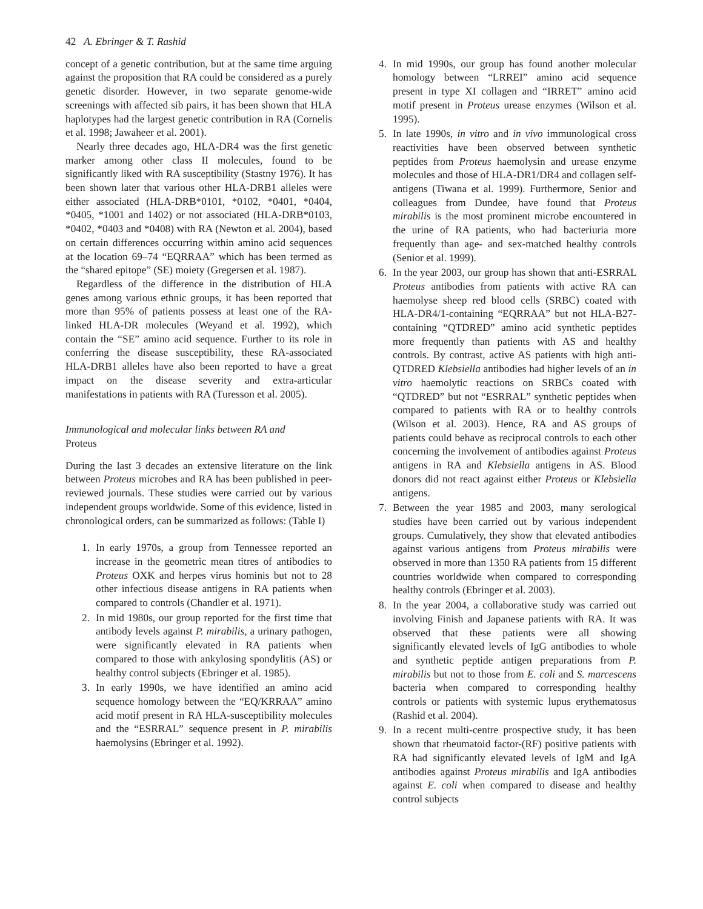42 A. Ebringer & T. Rashid
concept of a genetic contribution, but at the same time arguing against the proposition that RA could be considered as a purely genetic disorder. However, in two separate genome-wide screenings with affected sib pairs, it has been shown that HLA haplotypes had the largest genetic contribution in RA (Cornelis et al. 1998; Jawaheer et al. 2001).
Nearly three decades ago, HLA-DR4 was the first genetic marker among other class II molecules, found to be significantly liked with RA susceptibility (Stastny 1976). It has been shown later that various other HLA-DRB1 alleles were either associated (HLA-DRB*0101, *0102, *0401, *0404, *0405, *1001 and 1402) or not associated (HLA-DRB*0103, *0402, *0403 and *0408) with RA (Newton et al. 2004), based on certain differences occurring within amino acid sequences at the location 69–74 “EQRRAA” which has been termed as the “shared epitope” (SE) moiety (Gregersen et al. 1987).
Regardless of the difference in the distribution of HLA genes among various ethnic groups, it has been reported that more than 95% of patients possess at least one of the RA-linked HLA-DR molecules (Weyand et al. 1992), which contain the “SE” amino acid sequence. Further to its role in conferring the disease susceptibility, these RA-associated HLA-DRB1 alleles have also been reported to have a great impact on the disease severity and extra-articular manifestations in patients with RA (Turesson et al. 2005).
Immunological and molecular links between RA and
Proteus
During the last 3 decades an extensive literature on the link between Proteus microbes and RA has been published in peer-reviewed journals. These studies were carried out by various independent groups worldwide. Some of this evidence, listed in chronological orders, can be summarized as follows: (Table I)
1. In early 1970s, a group from Tennessee reported an increase in the geometric mean titres of antibodies to Proteus OXK and herpes virus hominis but not to 28 other infectious disease antigens in RA patients when compared to controls (Chandler et al. 1971).
2. In mid 1980s, our group reported for the first time that antibody levels against P. mirabilis, a urinary pathogen, were significantly elevated in RA patients when compared to those with ankylosing spondylitis (AS) or healthy control subjects (Ebringer et al. 1985).
3. In early 1990s, we have identified an amino acid sequence homology between the “EQ/KRRAA” amino acid motif present in RA HLA-susceptibility molecules and the “ESRRAL” sequence present in P. mirabilis haemolysins (Ebringer et al. 1992).
4. In mid 1990s, our group has found another molecular homology between “LRREI” amino acid sequence present in type XI collagen and “IRRET” amino acid motif present in Proteus urease enzymes (Wilson et al. 1995).
5. In late 1990s, in vitro and in vivo immunological cross reactivities have been observed between synthetic peptides from Proteus haemolysin and urease enzyme molecules and those of HLA-DR1/DR4 and collagen self-antigens (Tiwana et al. 1999). Furthermore, Senior and colleagues from Dundee, have found that Proteus mirabilis is the most prominent microbe encountered in the urine of RA patients, who had bacteriuria more frequently than age- and sex-matched healthy controls (Senior et al. 1999).
6. In the year 2003, our group has shown that anti-ESRRAL Proteus antibodies from patients with active RA can haemolyse sheep red blood cells (SRBC) coated with HLA-DR4/1-containing “EQRRAA” but not HLA-B27-containing “QTDRED” amino acid synthetic peptides more frequently than patients with AS and healthy controls. By contrast, active AS patients with high anti-QTDRED Klebsiella antibodies had higher levels of an in vitro haemolytic reactions on SRBCs coated with “QTDRED” but not “ESRRAL” synthetic peptides when compared to patients with RA or to healthy controls (Wilson et al. 2003). Hence, RA and AS groups of patients could behave as reciprocal controls to each other concerning the involvement of antibodies against Proteus antigens in RA and Klebsiella antigens in AS. Blood donors did not react against either Proteus or Klebsiella antigens.
7. Between the year 1985 and 2003, many serological studies have been carried out by various independent groups. Cumulatively, they show that elevated antibodies against various antigens from Proteus mirabilis were observed in more than 1350 RA patients from 15 different countries worldwide when compared to corresponding healthy controls (Ebringer et al. 2003).
8. In the year 2004, a collaborative study was carried out involving Finish and Japanese patients with RA. It was observed that these patients were all showing significantly elevated levels of IgG antibodies to whole and synthetic peptide antigen preparations from P. mirabilis but not to those from E. coli and S. marcescens bacteria when compared to corresponding healthy controls or patients with systemic lupus erythematosus (Rashid et al. 2004).
9. In a recent multi-centre prospective study, it has been shown that rheumatoid factor-(RF) positive patients with RA had significantly elevated levels of IgM and IgA antibodies against Proteus mirabilis and IgA antibodies against E. coli when compared to disease and healthy control subjects